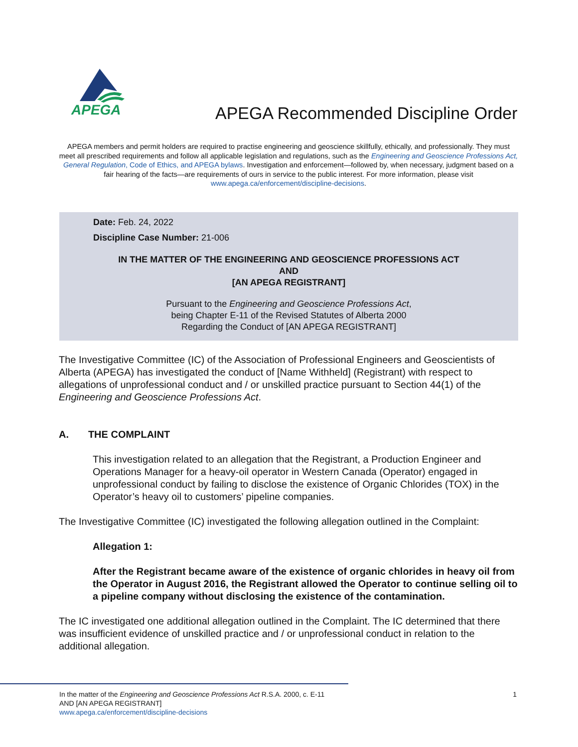APEGA
APEGA Recommended Discipline Order
APEGA members and permit holders are required to practise engineering and geoscience skillfully, ethically, and professionally. They must meet all prescribed requirements and follow all applicable legislation and regulations, such as the Engineering and Geoscience Professions Act, General Regulation, Code of Ethics, and APEGA bylaws. Investigation and enforcement—followed by, when necessary, judgment based on a fair hearing of the facts—are requirements of ours in service to the public interest. For more information, please visit www.apega.ca/enforcement/discipline-decisions.
Date: Feb. 24, 2022
Discipline Case Number: 21-006
IN THE MATTER OF THE ENGINEERING AND GEOSCIENCE PROFESSIONS ACT
AND
[AN APEGA REGISTRANT]
Pursuant to the Engineering and Geoscience Professions Act,
being Chapter E-11 of the Revised Statutes of Alberta 2000
Regarding the Conduct of [AN APEGA REGISTRANT]
The Investigative Committee (IC) of the Association of Professional Engineers and Geoscientists of Alberta (APEGA) has investigated the conduct of [Name Withheld] (Registrant) with respect to allegations of unprofessional conduct and / or unskilled practice pursuant to Section 44(1) of the Engineering and Geoscience Professions Act.
A. THE COMPLAINT
This investigation related to an allegation that the Registrant, a Production Engineer and Operations Manager for a heavy-oil operator in Western Canada (Operator) engaged in unprofessional conduct by failing to disclose the existence of Organic Chlorides (TOX) in the Operator’s heavy oil to customers’ pipeline companies.
The Investigative Committee (IC) investigated the following allegation outlined in the Complaint:
Allegation 1:
After the Registrant became aware of the existence of organic chlorides in heavy oil from the Operator in August 2016, the Registrant allowed the Operator to continue selling oil to a pipeline company without disclosing the existence of the contamination.
The IC investigated one additional allegation outlined in the Complaint. The IC determined that there was insufficient evidence of unskilled practice and / or unprofessional conduct in relation to the additional allegation.
1 In the matter of the Engineering and Geoscience Professions Act R.S.A. 2000, c. E-11
AND [AN APEGA REGISTRANT]
www.apega.ca/enforcement/discipline-decisions